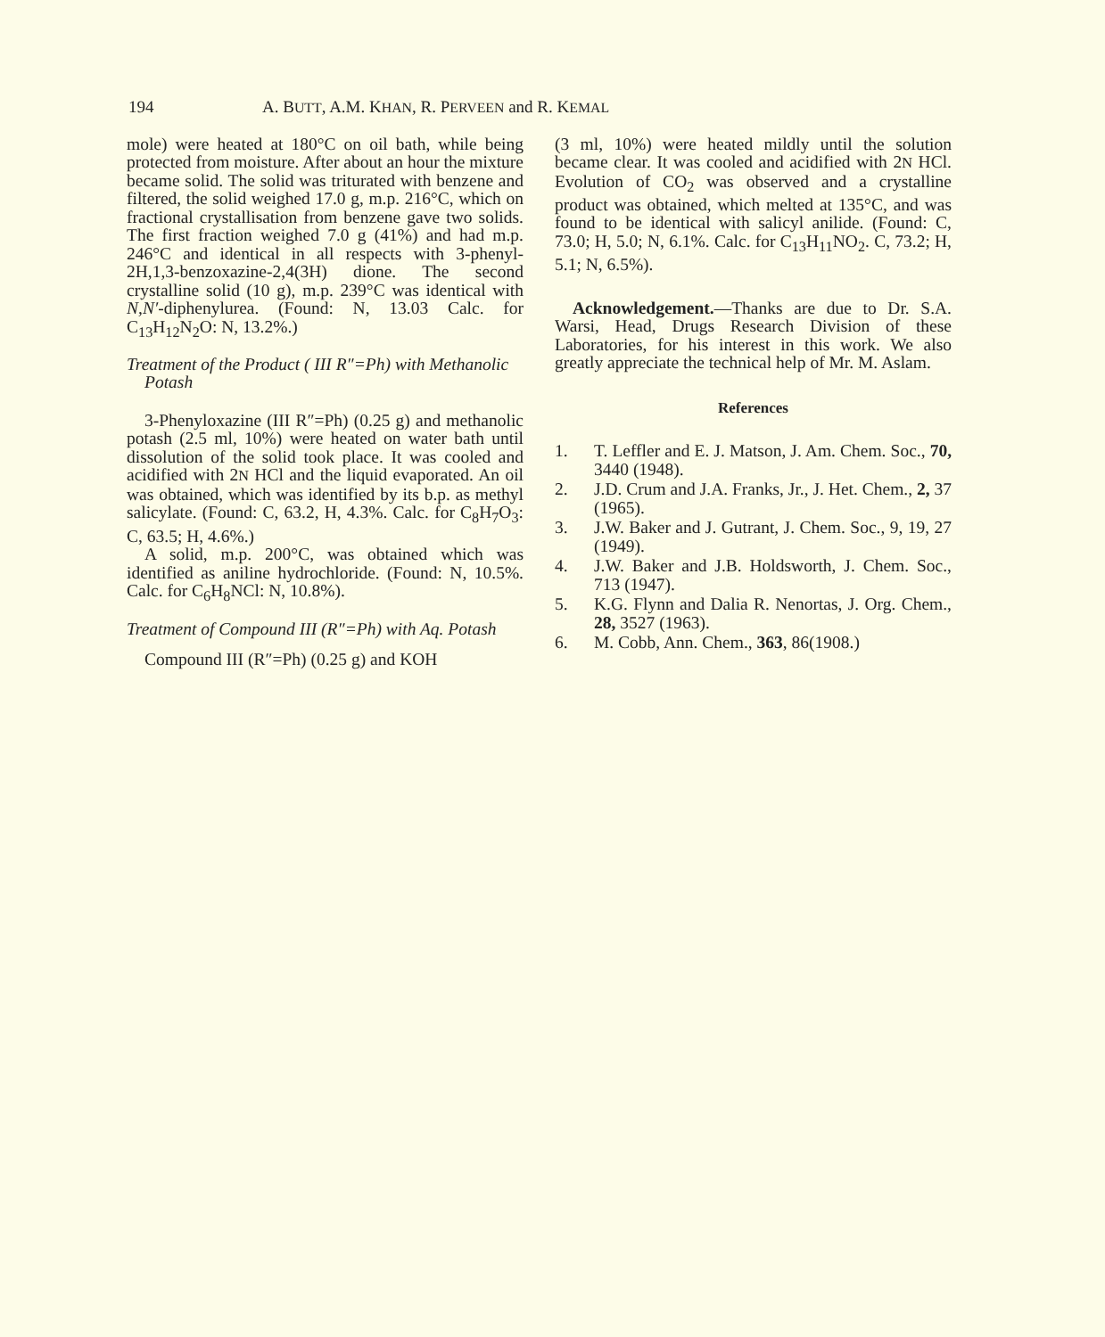194 A. BUTT, A.M. KHAN, R. PERVEEN and R. KEMAL
mole) were heated at 180°C on oil bath, while being protected from moisture. After about an hour the mixture became solid. The solid was triturated with benzene and filtered, the solid weighed 17.0 g, m.p. 216°C, which on fractional crystallisation from benzene gave two solids. The first fraction weighed 7.0 g (41%) and had m.p. 246°C and identical in all respects with 3-phenyl-2H,1,3-benzoxazine-2,4(3H) dione. The second crystalline solid (10 g), m.p. 239°C was identical with N,N′-diphenylurea. (Found: N, 13.03 Calc. for C<sub>13</sub>H<sub>12</sub>N<sub>2</sub>O: N, 13.2%.)
Treatment of the Product ( III R″=Ph) with Methanolic Potash
3-Phenyloxazine (III R″=Ph) (0.25 g) and methanolic potash (2.5 ml, 10%) were heated on water bath until dissolution of the solid took place. It was cooled and acidified with 2N HCl and the liquid evaporated. An oil was obtained, which was identified by its b.p. as methyl salicylate. (Found: C, 63.2, H, 4.3%. Calc. for C<sub>8</sub>H<sub>7</sub>O<sub>3</sub>: C, 63.5; H, 4.6%.)
A solid, m.p. 200°C, was obtained which was identified as aniline hydrochloride. (Found: N, 10.5%. Calc. for C<sub>6</sub>H<sub>8</sub>NCl: N, 10.8%).
Treatment of Compound III (R″=Ph) with Aq. Potash
Compound III (R″=Ph) (0.25 g) and KOH
(3 ml, 10%) were heated mildly until the solution became clear. It was cooled and acidified with 2N HCl. Evolution of CO<sub>2</sub> was observed and a crystalline product was obtained, which melted at 135°C, and was found to be identical with salicyl anilide. (Found: C, 73.0; H, 5.0; N, 6.1%. Calc. for C<sub>13</sub>H<sub>11</sub>NO<sub>2</sub>. C, 73.2; H, 5.1; N, 6.5%).
Acknowledgement.—Thanks are due to Dr. S.A. Warsi, Head, Drugs Research Division of these Laboratories, for his interest in this work. We also greatly appreciate the technical help of Mr. M. Aslam.
References
1. T. Leffler and E. J. Matson, J. Am. Chem. Soc., 70, 3440 (1948).
2. J.D. Crum and J.A. Franks, Jr., J. Het. Chem., 2, 37 (1965).
3. J.W. Baker and J. Gutrant, J. Chem. Soc., 9, 19, 27 (1949).
4. J.W. Baker and J.B. Holdsworth, J. Chem. Soc., 713 (1947).
5. K.G. Flynn and Dalia R. Nenortas, J. Org. Chem., 28, 3527 (1963).
6. M. Cobb, Ann. Chem., 363, 86(1908.)